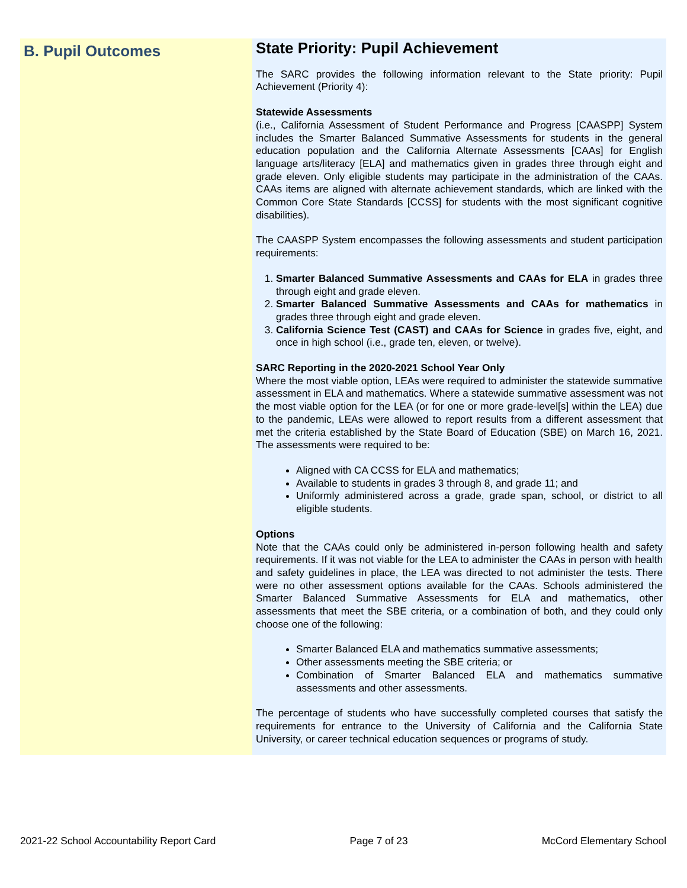B. Pupil Outcomes
State Priority: Pupil Achievement
The SARC provides the following information relevant to the State priority: Pupil Achievement (Priority 4):
Statewide Assessments
(i.e., California Assessment of Student Performance and Progress [CAASPP] System includes the Smarter Balanced Summative Assessments for students in the general education population and the California Alternate Assessments [CAAs] for English language arts/literacy [ELA] and mathematics given in grades three through eight and grade eleven. Only eligible students may participate in the administration of the CAAs. CAAs items are aligned with alternate achievement standards, which are linked with the Common Core State Standards [CCSS] for students with the most significant cognitive disabilities).
The CAASPP System encompasses the following assessments and student participation requirements:
1. Smarter Balanced Summative Assessments and CAAs for ELA in grades three through eight and grade eleven.
2. Smarter Balanced Summative Assessments and CAAs for mathematics in grades three through eight and grade eleven.
3. California Science Test (CAST) and CAAs for Science in grades five, eight, and once in high school (i.e., grade ten, eleven, or twelve).
SARC Reporting in the 2020-2021 School Year Only
Where the most viable option, LEAs were required to administer the statewide summative assessment in ELA and mathematics. Where a statewide summative assessment was not the most viable option for the LEA (or for one or more grade-level[s] within the LEA) due to the pandemic, LEAs were allowed to report results from a different assessment that met the criteria established by the State Board of Education (SBE) on March 16, 2021. The assessments were required to be:
Aligned with CA CCSS for ELA and mathematics;
Available to students in grades 3 through 8, and grade 11; and
Uniformly administered across a grade, grade span, school, or district to all eligible students.
Options
Note that the CAAs could only be administered in-person following health and safety requirements. If it was not viable for the LEA to administer the CAAs in person with health and safety guidelines in place, the LEA was directed to not administer the tests. There were no other assessment options available for the CAAs. Schools administered the Smarter Balanced Summative Assessments for ELA and mathematics, other assessments that meet the SBE criteria, or a combination of both, and they could only choose one of the following:
Smarter Balanced ELA and mathematics summative assessments;
Other assessments meeting the SBE criteria; or
Combination of Smarter Balanced ELA and mathematics summative assessments and other assessments.
The percentage of students who have successfully completed courses that satisfy the requirements for entrance to the University of California and the California State University, or career technical education sequences or programs of study.
2021-22 School Accountability Report Card Page 7 of 23 McCord Elementary School